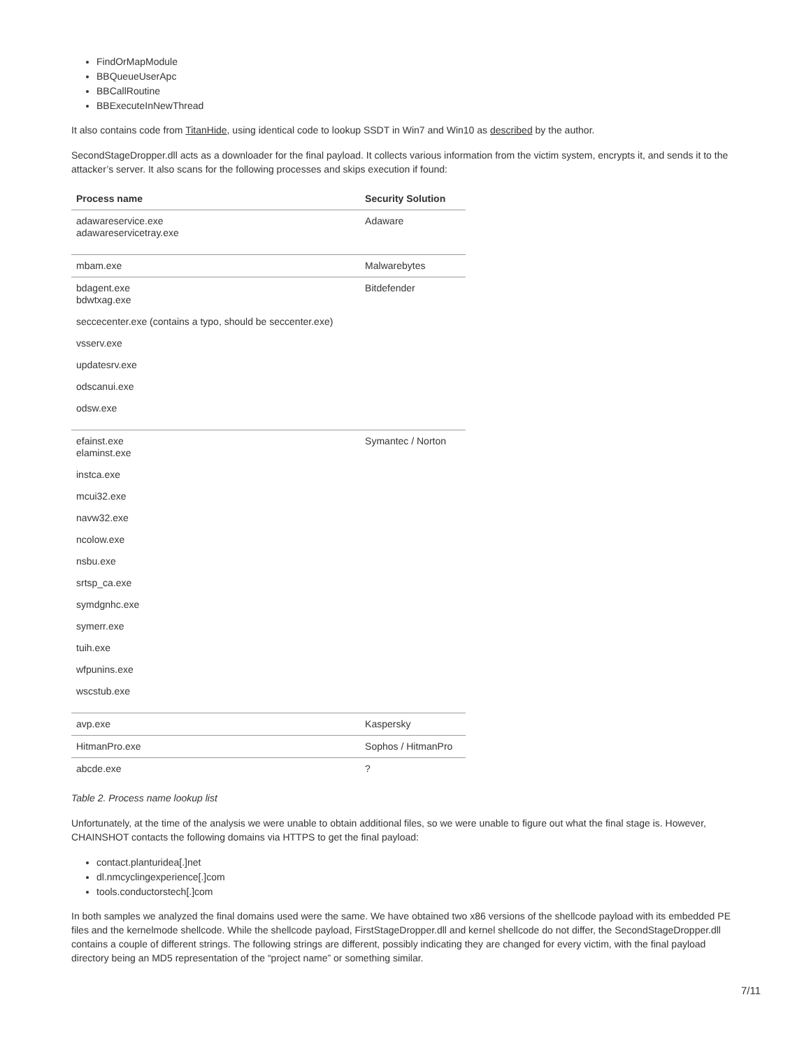FindOrMapModule
BBQueueUserApc
BBCallRoutine
BBExecuteInNewThread
It also contains code from TitanHide, using identical code to lookup SSDT in Win7 and Win10 as described by the author.
SecondStageDropper.dll acts as a downloader for the final payload. It collects various information from the victim system, encrypts it, and sends it to the attacker’s server. It also scans for the following processes and skips execution if found:
| Process name | Security Solution |
| --- | --- |
| adawareservice.exe adawareservicetray.exe | Adaware |
| mbam.exe | Malwarebytes |
| bdagent.exe bdwtxag.exe | Bitdefender |
| seccecenter.exe (contains a typo, should be seccenter.exe) | |
| vsserv.exe | |
| updatesrv.exe | |
| odscanui.exe | |
| odsw.exe | |
| efainst.exe elaminst.exe | Symantec / Norton |
| instca.exe | |
| mcui32.exe | |
| navw32.exe | |
| ncolow.exe | |
| nsbu.exe | |
| srtsp_ca.exe | |
| symdgnhc.exe | |
| symerr.exe | |
| tuih.exe | |
| wfpunins.exe | |
| wscstub.exe | |
| avp.exe | Kaspersky |
| HitmanPro.exe | Sophos / HitmanPro |
| abcde.exe | ? |
Table 2. Process name lookup list
Unfortunately, at the time of the analysis we were unable to obtain additional files, so we were unable to figure out what the final stage is. However, CHAINSHOT contacts the following domains via HTTPS to get the final payload:
contact.planturidea[.]net
dl.nmcyclingexperience[.]com
tools.conductorstech[.]com
In both samples we analyzed the final domains used were the same. We have obtained two x86 versions of the shellcode payload with its embedded PE files and the kernelmode shellcode. While the shellcode payload, FirstStageDropper.dll and kernel shellcode do not differ, the SecondStageDropper.dll contains a couple of different strings. The following strings are different, possibly indicating they are changed for every victim, with the final payload directory being an MD5 representation of the “project name” or something similar.
7/11